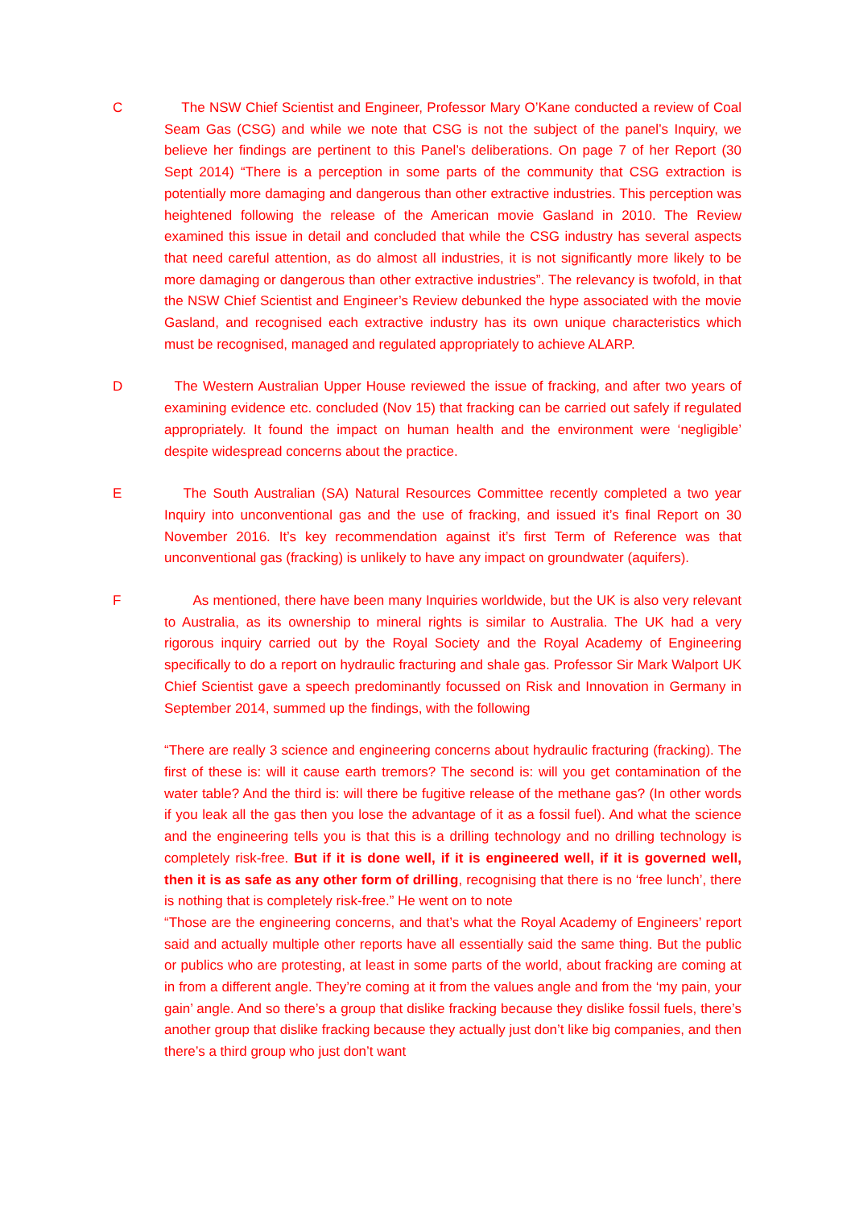C The NSW Chief Scientist and Engineer, Professor Mary O’Kane conducted a review of Coal Seam Gas (CSG) and while we note that CSG is not the subject of the panel’s Inquiry, we believe her findings are pertinent to this Panel’s deliberations. On page 7 of her Report (30 Sept 2014) “There is a perception in some parts of the community that CSG extraction is potentially more damaging and dangerous than other extractive industries. This perception was heightened following the release of the American movie Gasland in 2010. The Review examined this issue in detail and concluded that while the CSG industry has several aspects that need careful attention, as do almost all industries, it is not significantly more likely to be more damaging or dangerous than other extractive industries”. The relevancy is twofold, in that the NSW Chief Scientist and Engineer’s Review debunked the hype associated with the movie Gasland, and recognised each extractive industry has its own unique characteristics which must be recognised, managed and regulated appropriately to achieve ALARP.
D The Western Australian Upper House reviewed the issue of fracking, and after two years of examining evidence etc. concluded (Nov 15) that fracking can be carried out safely if regulated appropriately. It found the impact on human health and the environment were ‘negligible’ despite widespread concerns about the practice.
E The South Australian (SA) Natural Resources Committee recently completed a two year Inquiry into unconventional gas and the use of fracking, and issued it’s final Report on 30 November 2016. It’s key recommendation against it’s first Term of Reference was that unconventional gas (fracking) is unlikely to have any impact on groundwater (aquifers).
F As mentioned, there have been many Inquiries worldwide, but the UK is also very relevant to Australia, as its ownership to mineral rights is similar to Australia. The UK had a very rigorous inquiry carried out by the Royal Society and the Royal Academy of Engineering specifically to do a report on hydraulic fracturing and shale gas. Professor Sir Mark Walport UK Chief Scientist gave a speech predominantly focussed on Risk and Innovation in Germany in September 2014, summed up the findings, with the following
“There are really 3 science and engineering concerns about hydraulic fracturing (fracking). The first of these is: will it cause earth tremors? The second is: will you get contamination of the water table? And the third is: will there be fugitive release of the methane gas? (In other words if you leak all the gas then you lose the advantage of it as a fossil fuel). And what the science and the engineering tells you is that this is a drilling technology and no drilling technology is completely risk-free. But if it is done well, if it is engineered well, if it is governed well, then it is as safe as any other form of drilling, recognising that there is no ‘free lunch’, there is nothing that is completely risk-free.” He went on to note
“Those are the engineering concerns, and that’s what the Royal Academy of Engineers’ report said and actually multiple other reports have all essentially said the same thing. But the public or publics who are protesting, at least in some parts of the world, about fracking are coming at in from a different angle. They’re coming at it from the values angle and from the ‘my pain, your gain’ angle. And so there’s a group that dislike fracking because they dislike fossil fuels, there’s another group that dislike fracking because they actually just don’t like big companies, and then there’s a third group who just don’t want